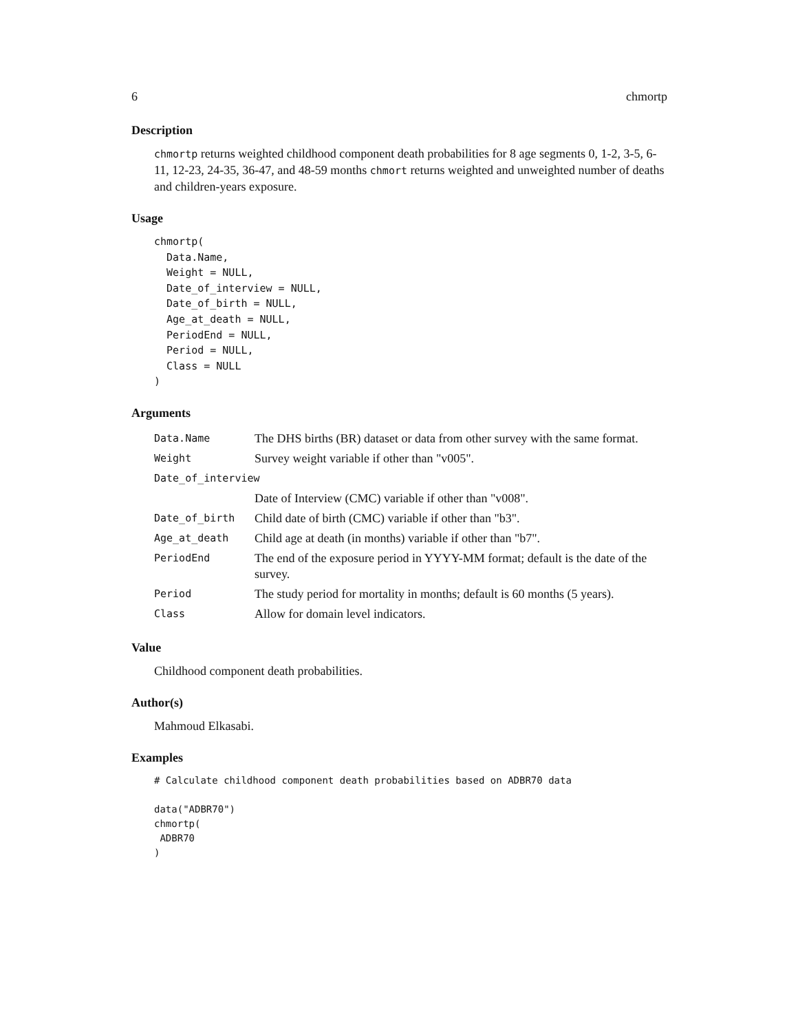6 chmortp
Description
chmortp returns weighted childhood component death probabilities for 8 age segments 0, 1-2, 3-5, 6-11, 12-23, 24-35, 36-47, and 48-59 months chmort returns weighted and unweighted number of deaths and children-years exposure.
Usage
chmortp(
  Data.Name,
  Weight = NULL,
  Date_of_interview = NULL,
  Date_of_birth = NULL,
  Age_at_death = NULL,
  PeriodEnd = NULL,
  Period = NULL,
  Class = NULL
)
Arguments
| Data.Name | The DHS births (BR) dataset or data from other survey with the same format. |
| Weight | Survey weight variable if other than "v005". |
| Date_of_interview | |
| | Date of Interview (CMC) variable if other than "v008". |
| Date_of_birth | Child date of birth (CMC) variable if other than "b3". |
| Age_at_death | Child age at death (in months) variable if other than "b7". |
| PeriodEnd | The end of the exposure period in YYYY-MM format; default is the date of the survey. |
| Period | The study period for mortality in months; default is 60 months (5 years). |
| Class | Allow for domain level indicators. |
Value
Childhood component death probabilities.
Author(s)
Mahmoud Elkasabi.
Examples
# Calculate childhood component death probabilities based on ADBR70 data

data("ADBR70")
chmortp(
 ADBR70
)